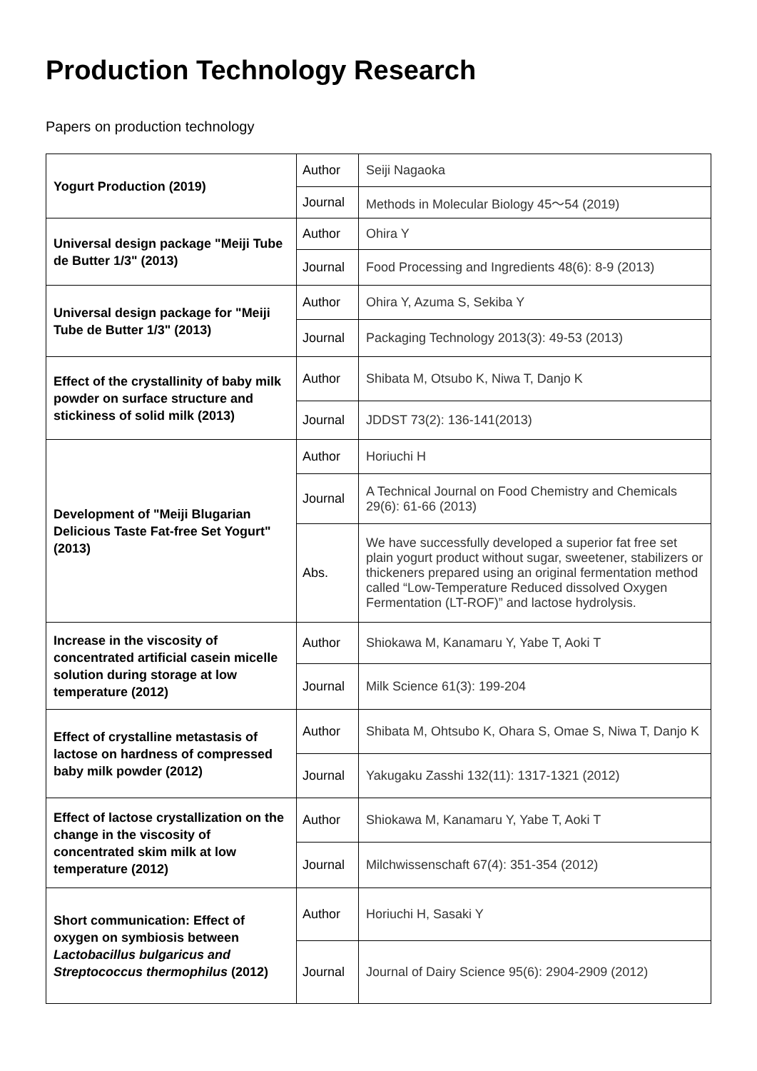Production Technology Research
Papers on production technology
| Yogurt Production (2019) | Author | Seiji Nagaoka |
| | Journal | Methods in Molecular Biology 45～54 (2019) |
| Universal design package "Meiji Tube de Butter 1/3" (2013) | Author | Ohira Y |
| | Journal | Food Processing and Ingredients 48(6): 8-9 (2013) |
| Universal design package for "Meiji Tube de Butter 1/3" (2013) | Author | Ohira Y, Azuma S, Sekiba Y |
| | Journal | Packaging Technology 2013(3): 49-53 (2013) |
| Effect of the crystallinity of baby milk powder on surface structure and stickiness of solid milk (2013) | Author | Shibata M, Otsubo K, Niwa T, Danjo K |
| | Journal | JDDST 73(2): 136-141(2013) |
| Development of "Meiji Blugarian Delicious Taste Fat-free Set Yogurt" (2013) | Author | Horiuchi H |
| | Journal | A Technical Journal on Food Chemistry and Chemicals 29(6): 61-66 (2013) |
| | Abs. | We have successfully developed a superior fat free set plain yogurt product without sugar, sweetener, stabilizers or thickeners prepared using an original fermentation method called “Low-Temperature Reduced dissolved Oxygen Fermentation (LT-ROF)” and lactose hydrolysis. |
| Increase in the viscosity of concentrated artificial casein micelle solution during storage at low temperature (2012) | Author | Shiokawa M, Kanamaru Y, Yabe T, Aoki T |
| | Journal | Milk Science 61(3): 199-204 |
| Effect of crystalline metastasis of lactose on hardness of compressed baby milk powder (2012) | Author | Shibata M, Ohtsubo K, Ohara S, Omae S, Niwa T, Danjo K |
| | Journal | Yakugaku Zasshi 132(11): 1317-1321 (2012) |
| Effect of lactose crystallization on the change in the viscosity of concentrated skim milk at low temperature (2012) | Author | Shiokawa M, Kanamaru Y, Yabe T, Aoki T |
| | Journal | Milchwissenschaft 67(4): 351-354 (2012) |
| Short communication: Effect of oxygen on symbiosis between Lactobacillus bulgaricus and Streptococcus thermophilus (2012) | Author | Horiuchi H, Sasaki Y |
| | Journal | Journal of Dairy Science 95(6): 2904-2909 (2012) |